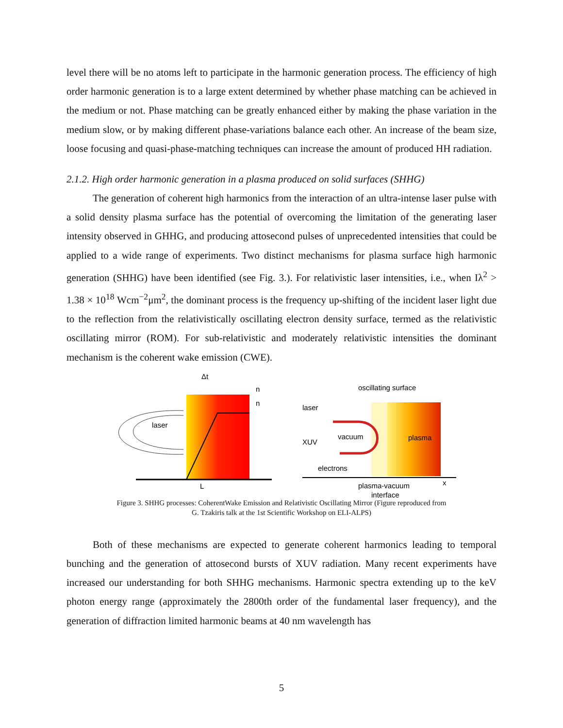level there will be no atoms left to participate in the harmonic generation process. The efficiency of high order harmonic generation is to a large extent determined by whether phase matching can be achieved in the medium or not. Phase matching can be greatly enhanced either by making the phase variation in the medium slow, or by making different phase-variations balance each other. An increase of the beam size, loose focusing and quasi-phase-matching techniques can increase the amount of produced HH radiation.
2.1.2. High order harmonic generation in a plasma produced on solid surfaces (SHHG)
The generation of coherent high harmonics from the interaction of an ultra-intense laser pulse with a solid density plasma surface has the potential of overcoming the limitation of the generating laser intensity observed in GHHG, and producing attosecond pulses of unprecedented intensities that could be applied to a wide range of experiments. Two distinct mechanisms for plasma surface high harmonic generation (SHHG) have been identified (see Fig. 3.). For relativistic laser intensities, i.e., when Iλ<sup>2</sup> > 1.38 × 10<sup>18</sup> Wcm<sup>−2</sup>μm<sup>2</sup>, the dominant process is the frequency up-shifting of the incident laser light due to the reflection from the relativistically oscillating electron density surface, termed as the relativistic oscillating mirror (ROM). For sub-relativistic and moderately relativistic intensities the dominant mechanism is the coherent wake emission (CWE).
laser
Δt
n
n
L
oscillating surface
laser
XUV
vacuum
plasma
electrons
plasma-vacuum
interface
x
Figure 3. SHHG processes: CoherentWake Emission and Relativistic Oscillating Mirror (Figure reproduced from
G. Tzakiris talk at the 1st Scientific Workshop on ELI-ALPS)
Both of these mechanisms are expected to generate coherent harmonics leading to temporal bunching and the generation of attosecond bursts of XUV radiation. Many recent experiments have increased our understanding for both SHHG mechanisms. Harmonic spectra extending up to the keV photon energy range (approximately the 2800th order of the fundamental laser frequency), and the generation of diffraction limited harmonic beams at 40 nm wavelength has
5